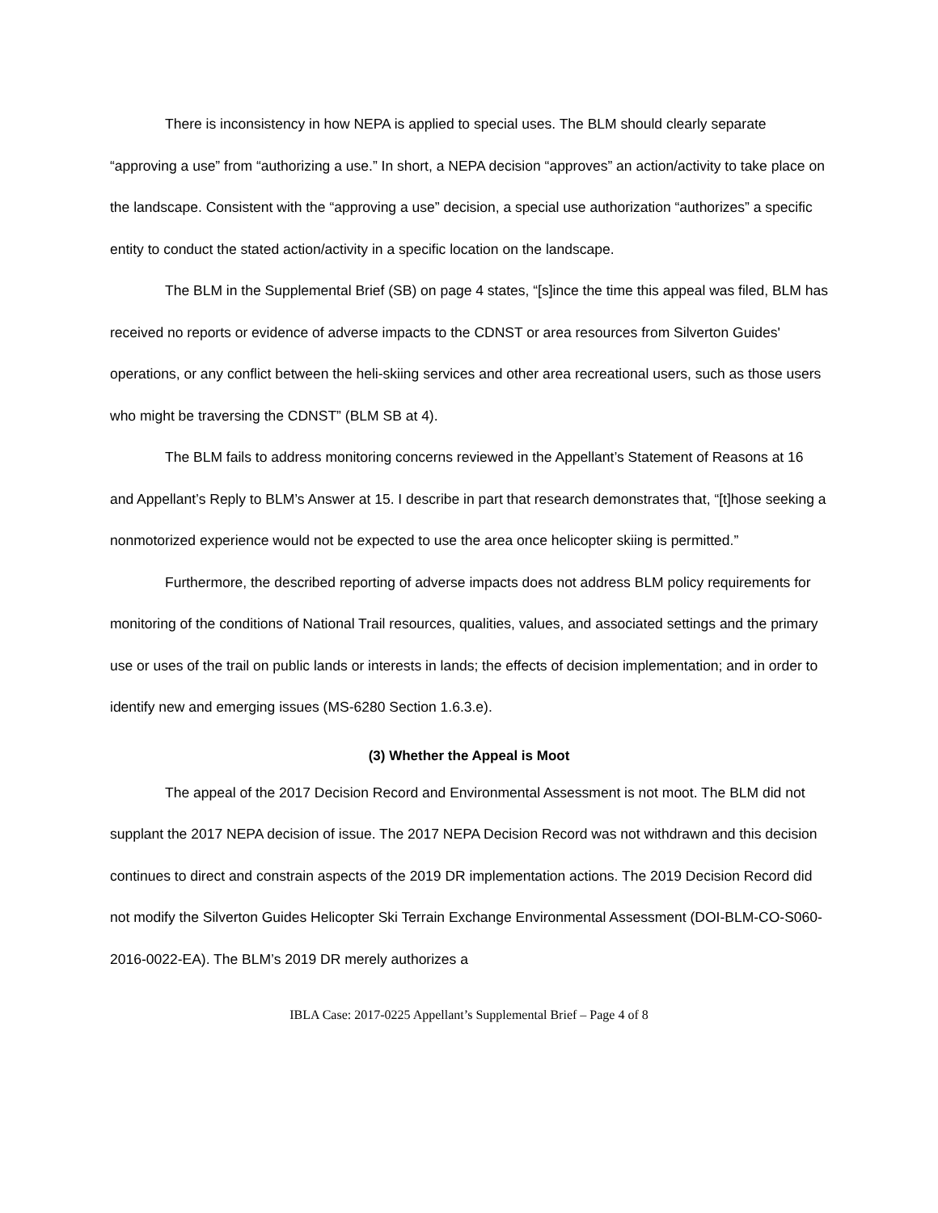There is inconsistency in how NEPA is applied to special uses. The BLM should clearly separate “approving a use” from “authorizing a use.” In short, a NEPA decision “approves” an action/activity to take place on the landscape. Consistent with the “approving a use” decision, a special use authorization “authorizes” a specific entity to conduct the stated action/activity in a specific location on the landscape.
The BLM in the Supplemental Brief (SB) on page 4 states, “[s]ince the time this appeal was filed, BLM has received no reports or evidence of adverse impacts to the CDNST or area resources from Silverton Guides' operations, or any conflict between the heli-skiing services and other area recreational users, such as those users who might be traversing the CDNST” (BLM SB at 4).
The BLM fails to address monitoring concerns reviewed in the Appellant’s Statement of Reasons at 16 and Appellant’s Reply to BLM’s Answer at 15. I describe in part that research demonstrates that, “[t]hose seeking a nonmotorized experience would not be expected to use the area once helicopter skiing is permitted.”
Furthermore, the described reporting of adverse impacts does not address BLM policy requirements for monitoring of the conditions of National Trail resources, qualities, values, and associated settings and the primary use or uses of the trail on public lands or interests in lands; the effects of decision implementation; and in order to identify new and emerging issues (MS-6280 Section 1.6.3.e).
(3) Whether the Appeal is Moot
The appeal of the 2017 Decision Record and Environmental Assessment is not moot. The BLM did not supplant the 2017 NEPA decision of issue. The 2017 NEPA Decision Record was not withdrawn and this decision continues to direct and constrain aspects of the 2019 DR implementation actions. The 2019 Decision Record did not modify the Silverton Guides Helicopter Ski Terrain Exchange Environmental Assessment (DOI-BLM-CO-S060-2016-0022-EA). The BLM’s 2019 DR merely authorizes a
IBLA Case: 2017-0225 Appellant’s Supplemental Brief – Page 4 of 8